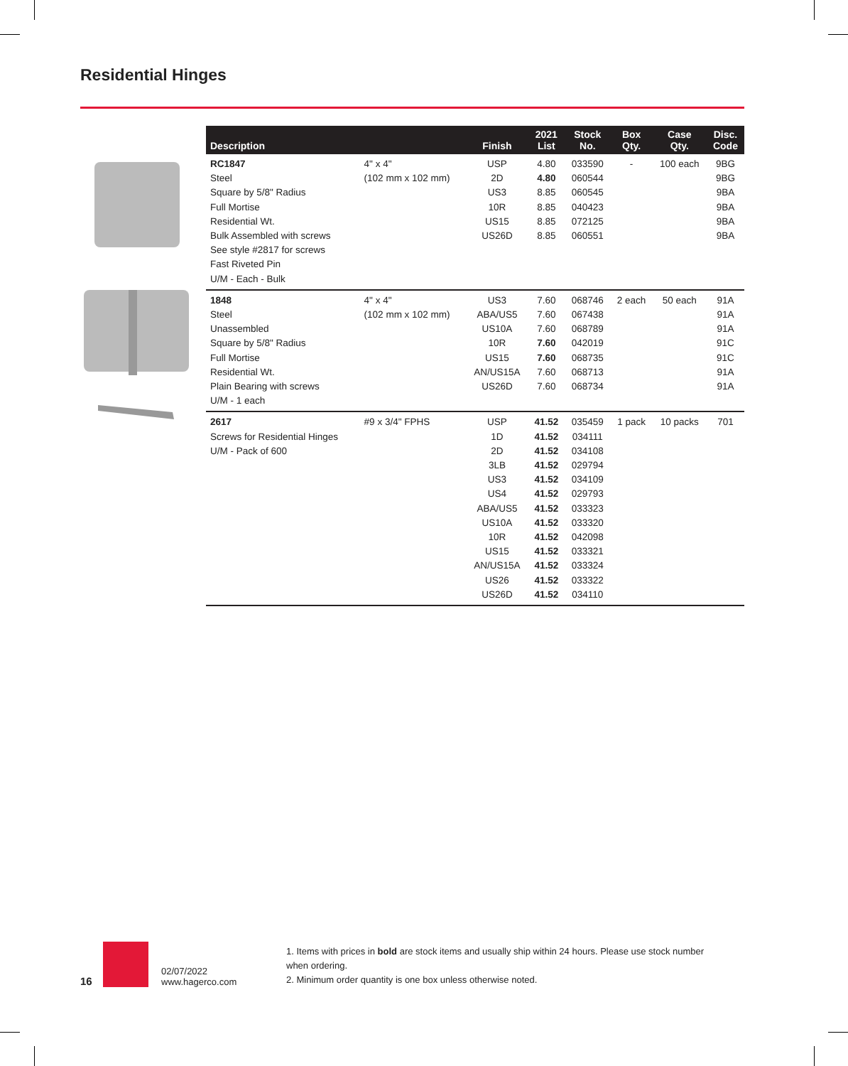Residential Hinges
| Description | | Finish | 2021 List | Stock No. | Box Qty. | Case Qty. | Disc. Code |
| --- | --- | --- | --- | --- | --- | --- | --- |
| RC1847 Steel Square by 5/8" Radius Full Mortise Residential Wt. Bulk Assembled with screws See style #2817 for screws Fast Riveted Pin U/M - Each - Bulk | 4" x 4" (102 mm x 102 mm) | USP 2D US3 10R US15 US26D | 4.80 4.80 8.85 8.85 8.85 8.85 | 033590 060544 060545 040423 072125 060551 | - | 100 each | 9BG 9BG 9BA 9BA 9BA 9BA |
| 1848 Steel Unassembled Square by 5/8" Radius Full Mortise Residential Wt. Plain Bearing with screws U/M - 1 each | 4" x 4" (102 mm x 102 mm) | US3 ABA/US5 US10A 10R US15 AN/US15A US26D | 7.60 7.60 7.60 7.60 7.60 7.60 7.60 | 068746 067438 068789 042019 068735 068713 068734 | 2 each | 50 each | 91A 91A 91A 91C 91C 91A 91A |
| 2617 Screws for Residential Hinges U/M - Pack of 600 | #9 x 3/4" FPHS | USP 1D 2D 3LB US3 US4 ABA/US5 US10A 10R US15 AN/US15A US26 US26D | 41.52 41.52 41.52 41.52 41.52 41.52 41.52 41.52 41.52 41.52 41.52 41.52 41.52 | 035459 034111 034108 029794 034109 029793 033323 033320 042098 033321 033324 033322 034110 | 1 pack | 10 packs | 701 |
16
02/07/2022
www.hagerco.com
1. Items with prices in bold are stock items and usually ship within 24 hours. Please use stock number when ordering.
2. Minimum order quantity is one box unless otherwise noted.